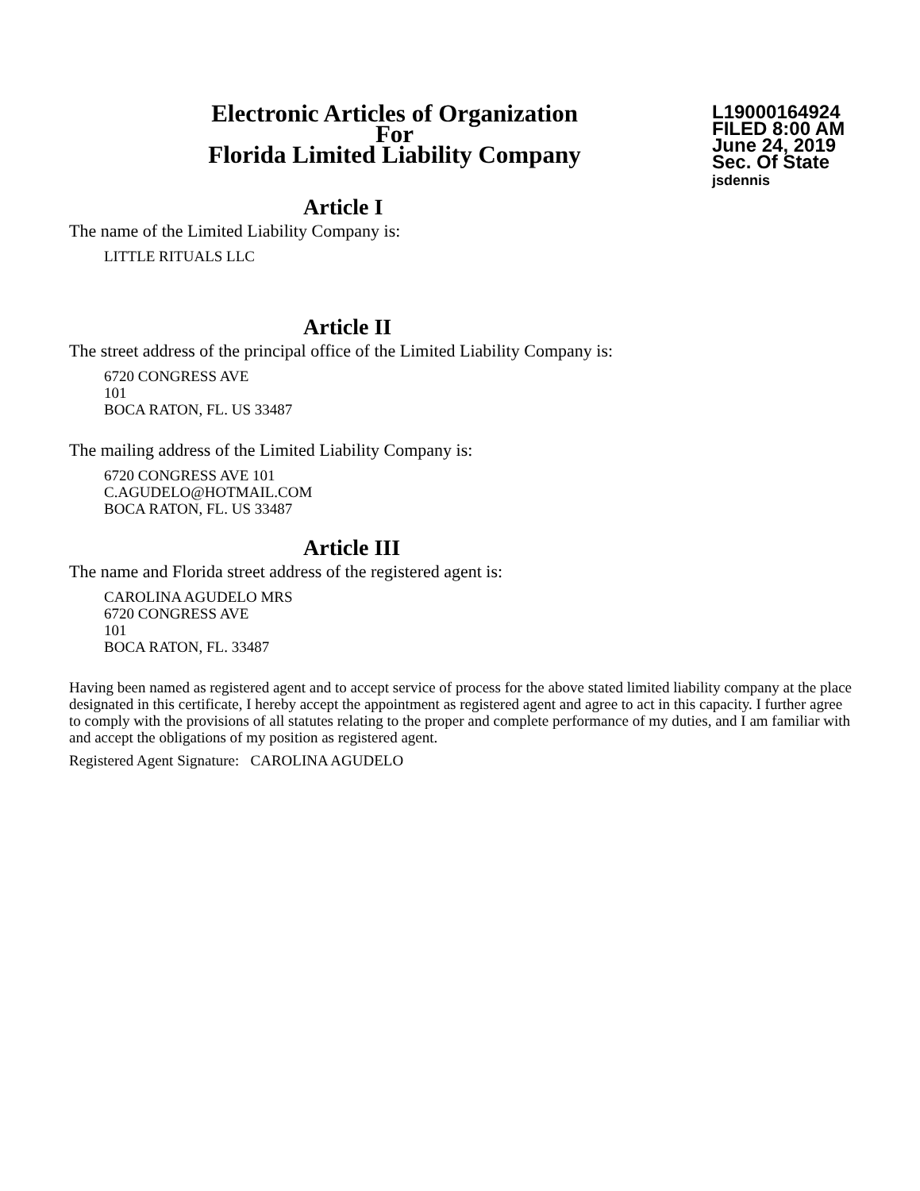Electronic Articles of Organization
For
Florida Limited Liability Company
L19000164924
FILED 8:00 AM
June 24, 2019
Sec. Of State
jsdennis
Article I
The name of the Limited Liability Company is:
LITTLE RITUALS LLC
Article II
The street address of the principal office of the Limited Liability Company is:
6720 CONGRESS AVE
101
BOCA RATON, FL. US 33487
The mailing address of the Limited Liability Company is:
6720 CONGRESS AVE 101
C.AGUDELO@HOTMAIL.COM
BOCA RATON, FL. US 33487
Article III
The name and Florida street address of the registered agent is:
CAROLINA AGUDELO MRS
6720 CONGRESS AVE
101
BOCA RATON, FL. 33487
Having been named as registered agent and to accept service of process for the above stated limited liability company at the place designated in this certificate, I hereby accept the appointment as registered agent and agree to act in this capacity. I further agree to comply with the provisions of all statutes relating to the proper and complete performance of my duties, and I am familiar with and accept the obligations of my position as registered agent.
Registered Agent Signature: CAROLINA AGUDELO